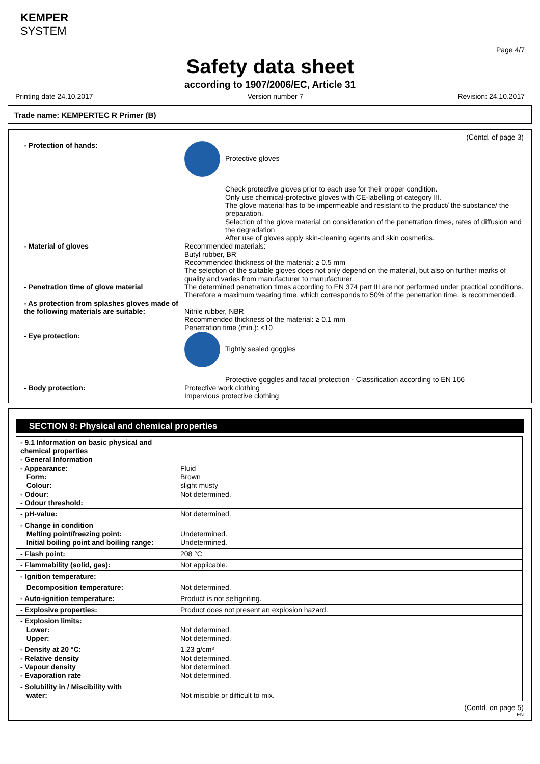KEMPER
SYSTEM
Page 4/7
Safety data sheet
according to 1907/2006/EC, Article 31
Printing date 24.10.2017 Version number 7 Revision: 24.10.2017
Trade name: KEMPERTEC R Primer (B)
(Contd. of page 3)
- Protection of hands: Protective gloves
Check protective gloves prior to each use for their proper condition.
Only use chemical-protective gloves with CE-labelling of category III.
The glove material has to be impermeable and resistant to the product/ the substance/ the preparation.
Selection of the glove material on consideration of the penetration times, rates of diffusion and the degradation
After use of gloves apply skin-cleaning agents and skin cosmetics.
- Material of gloves Recommended materials:
Butyl rubber, BR
Recommended thickness of the material: ≥ 0.5 mm
The selection of the suitable gloves does not only depend on the material, but also on further marks of quality and varies from manufacturer to manufacturer.
- Penetration time of glove material The determined penetration times according to EN 374 part III are not performed under practical conditions. Therefore a maximum wearing time, which corresponds to 50% of the penetration time, is recommended.
- As protection from splashes gloves made of the following materials are suitable:
Nitrile rubber, NBR
Recommended thickness of the material: ≥ 0.1 mm
Penetration time (min.): <10
- Eye protection: Tightly sealed goggles
Protective goggles and facial protection - Classification according to EN 166
- Body protection: Protective work clothing
Impervious protective clothing
SECTION 9: Physical and chemical properties
| - 9.1 Information on basic physical and chemical properties - General Information - Appearance: Form: Colour: - Odour: - Odour threshold: | Fluid Brown slight musty Not determined. |
| - pH-value: | Not determined. |
| - Change in condition Melting point/freezing point: Initial boiling point and boiling range: | Undetermined. Undetermined. |
| - Flash point: | 208 °C |
| - Flammability (solid, gas): | Not applicable. |
| - Ignition temperature: | |
| Decomposition temperature: | Not determined. |
| - Auto-ignition temperature: | Product is not selfigniting. |
| - Explosive properties: | Product does not present an explosion hazard. |
| - Explosion limits: Lower: Upper: | Not determined. Not determined. |
| - Density at 20 °C: - Relative density - Vapour density - Evaporation rate | 1.23 g/cm³ Not determined. Not determined. Not determined. |
| - Solubility in / Miscibility with water: | Not miscible or difficult to mix. |
(Contd. on page 5)
EN